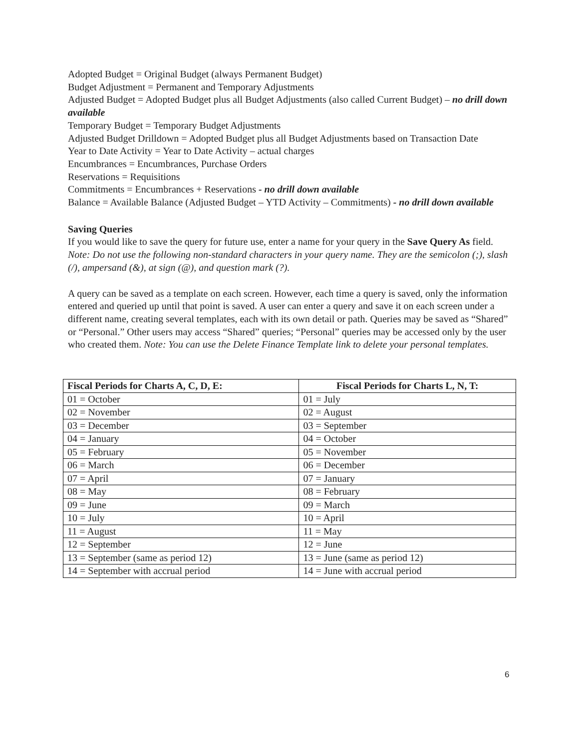Adopted Budget = Original Budget (always Permanent Budget)
Budget Adjustment = Permanent and Temporary Adjustments
Adjusted Budget = Adopted Budget plus all Budget Adjustments (also called Current Budget) – no drill down available
Temporary Budget = Temporary Budget Adjustments
Adjusted Budget Drilldown = Adopted Budget plus all Budget Adjustments based on Transaction Date
Year to Date Activity = Year to Date Activity – actual charges
Encumbrances = Encumbrances, Purchase Orders
Reservations = Requisitions
Commitments = Encumbrances + Reservations - no drill down available
Balance = Available Balance (Adjusted Budget – YTD Activity – Commitments) - no drill down available
Saving Queries
If you would like to save the query for future use, enter a name for your query in the Save Query As field. Note: Do not use the following non-standard characters in your query name. They are the semicolon (;), slash (/), ampersand (&), at sign (@), and question mark (?).
A query can be saved as a template on each screen. However, each time a query is saved, only the information entered and queried up until that point is saved. A user can enter a query and save it on each screen under a different name, creating several templates, each with its own detail or path. Queries may be saved as “Shared” or “Personal.” Other users may access “Shared” queries; “Personal” queries may be accessed only by the user who created them. Note: You can use the Delete Finance Template link to delete your personal templates.
| Fiscal Periods for Charts A, C, D, E: | Fiscal Periods for Charts L, N, T: |
| --- | --- |
| 01 = October | 01 = July |
| 02 = November | 02 = August |
| 03 = December | 03 = September |
| 04 = January | 04 = October |
| 05 = February | 05 = November |
| 06 = March | 06 = December |
| 07 = April | 07 = January |
| 08 = May | 08 = February |
| 09 = June | 09 = March |
| 10 = July | 10 = April |
| 11 = August | 11 = May |
| 12 = September | 12 = June |
| 13 = September (same as period 12) | 13 = June (same as period 12) |
| 14 = September with accrual period | 14 = June with accrual period |
6